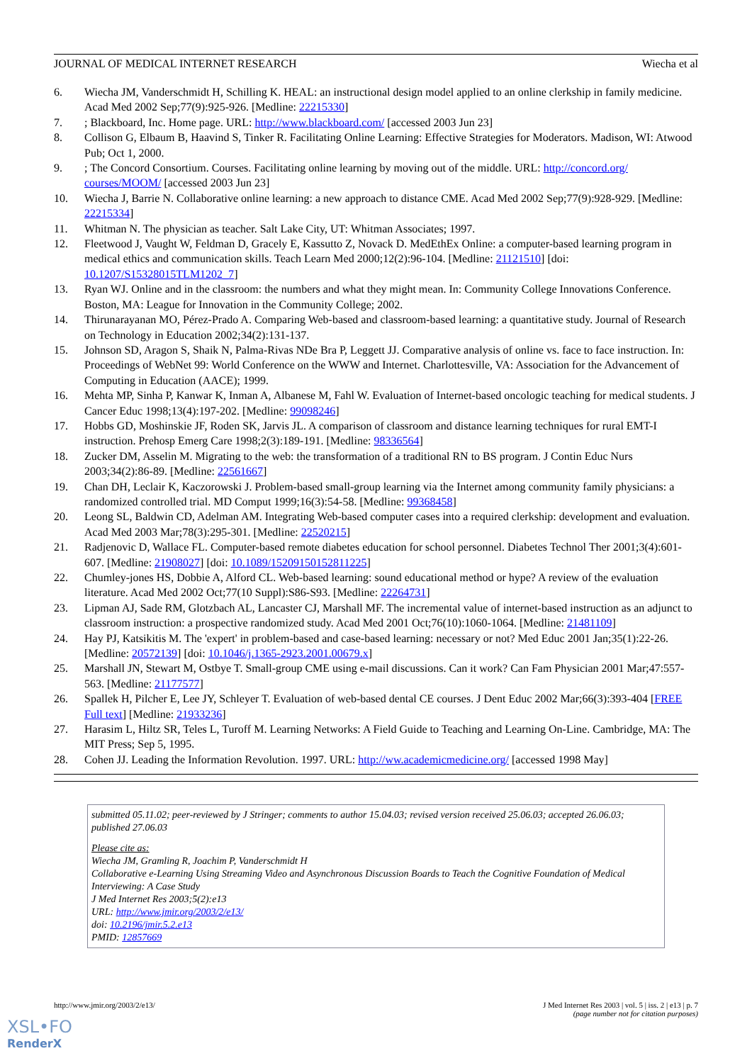JOURNAL OF MEDICAL INTERNET RESEARCH Wiecha et al
6. Wiecha JM, Vanderschmidt H, Schilling K. HEAL: an instructional design model applied to an online clerkship in family medicine. Acad Med 2002 Sep;77(9):925-926. [Medline: 22215330]
7.; Blackboard, Inc. Home page. URL: http://www.blackboard.com/ [accessed 2003 Jun 23]
8. Collison G, Elbaum B, Haavind S, Tinker R. Facilitating Online Learning: Effective Strategies for Moderators. Madison, WI: Atwood Pub; Oct 1, 2000.
9.; The Concord Consortium. Courses. Facilitating online learning by moving out of the middle. URL: http://concord.org/ courses/MOOM/ [accessed 2003 Jun 23]
10. Wiecha J, Barrie N. Collaborative online learning: a new approach to distance CME. Acad Med 2002 Sep;77(9):928-929. [Medline: 22215334]
11. Whitman N. The physician as teacher. Salt Lake City, UT: Whitman Associates; 1997.
12. Fleetwood J, Vaught W, Feldman D, Gracely E, Kassutto Z, Novack D. MedEthEx Online: a computer-based learning program in medical ethics and communication skills. Teach Learn Med 2000;12(2):96-104. [Medline: 21121510] [doi: 10.1207/S15328015TLM1202_7]
13. Ryan WJ. Online and in the classroom: the numbers and what they might mean. In: Community College Innovations Conference. Boston, MA: League for Innovation in the Community College; 2002.
14. Thirunarayanan MO, Pérez-Prado A. Comparing Web-based and classroom-based learning: a quantitative study. Journal of Research on Technology in Education 2002;34(2):131-137.
15. Johnson SD, Aragon S, Shaik N, Palma-Rivas NDe Bra P, Leggett JJ. Comparative analysis of online vs. face to face instruction. In: Proceedings of WebNet 99: World Conference on the WWW and Internet. Charlottesville, VA: Association for the Advancement of Computing in Education (AACE); 1999.
16. Mehta MP, Sinha P, Kanwar K, Inman A, Albanese M, Fahl W. Evaluation of Internet-based oncologic teaching for medical students. J Cancer Educ 1998;13(4):197-202. [Medline: 99098246]
17. Hobbs GD, Moshinskie JF, Roden SK, Jarvis JL. A comparison of classroom and distance learning techniques for rural EMT-I instruction. Prehosp Emerg Care 1998;2(3):189-191. [Medline: 98336564]
18. Zucker DM, Asselin M. Migrating to the web: the transformation of a traditional RN to BS program. J Contin Educ Nurs 2003;34(2):86-89. [Medline: 22561667]
19. Chan DH, Leclair K, Kaczorowski J. Problem-based small-group learning via the Internet among community family physicians: a randomized controlled trial. MD Comput 1999;16(3):54-58. [Medline: 99368458]
20. Leong SL, Baldwin CD, Adelman AM. Integrating Web-based computer cases into a required clerkship: development and evaluation. Acad Med 2003 Mar;78(3):295-301. [Medline: 22520215]
21. Radjenovic D, Wallace FL. Computer-based remote diabetes education for school personnel. Diabetes Technol Ther 2001;3(4):601-607. [Medline: 21908027] [doi: 10.1089/15209150152811225]
22. Chumley-jones HS, Dobbie A, Alford CL. Web-based learning: sound educational method or hype? A review of the evaluation literature. Acad Med 2002 Oct;77(10 Suppl):S86-S93. [Medline: 22264731]
23. Lipman AJ, Sade RM, Glotzbach AL, Lancaster CJ, Marshall MF. The incremental value of internet-based instruction as an adjunct to classroom instruction: a prospective randomized study. Acad Med 2001 Oct;76(10):1060-1064. [Medline: 21481109]
24. Hay PJ, Katsikitis M. The 'expert' in problem-based and case-based learning: necessary or not? Med Educ 2001 Jan;35(1):22-26. [Medline: 20572139] [doi: 10.1046/j.1365-2923.2001.00679.x]
25. Marshall JN, Stewart M, Ostbye T. Small-group CME using e-mail discussions. Can it work? Can Fam Physician 2001 Mar;47:557-563. [Medline: 21177577]
26. Spallek H, Pilcher E, Lee JY, Schleyer T. Evaluation of web-based dental CE courses. J Dent Educ 2002 Mar;66(3):393-404 [FREE Full text] [Medline: 21933236]
27. Harasim L, Hiltz SR, Teles L, Turoff M. Learning Networks: A Field Guide to Teaching and Learning On-Line. Cambridge, MA: The MIT Press; Sep 5, 1995.
28. Cohen JJ. Leading the Information Revolution. 1997. URL: http://ww.academicmedicine.org/ [accessed 1998 May]
submitted 05.11.02; peer-reviewed by J Stringer; comments to author 15.04.03; revised version received 25.06.03; accepted 26.06.03; published 27.06.03
Please cite as:
Wiecha JM, Gramling R, Joachim P, Vanderschmidt H
Collaborative e-Learning Using Streaming Video and Asynchronous Discussion Boards to Teach the Cognitive Foundation of Medical Interviewing: A Case Study
J Med Internet Res 2003;5(2):e13
URL: http://www.jmir.org/2003/2/e13/
doi: 10.2196/jmir.5.2.e13
PMID: 12857669
http://www.jmir.org/2003/2/e13/ J Med Internet Res 2003 | vol. 5 | iss. 2 | e13 | p. 7
(page number not for citation purposes)
XSL•FO
RenderX